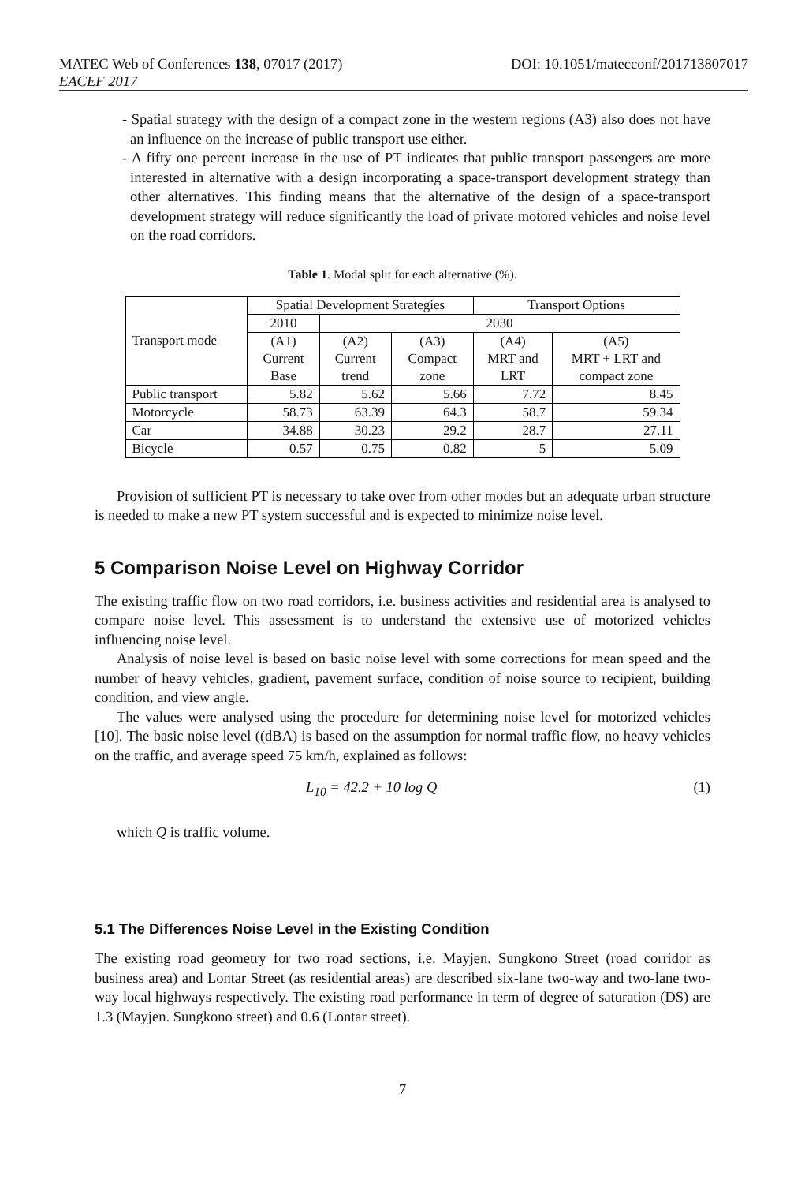MATEC Web of Conferences 138, 07017 (2017)
EACEF 2017
DOI: 10.1051/matecconf/201713807017
- Spatial strategy with the design of a compact zone in the western regions (A3) also does not have an influence on the increase of public transport use either.
- A fifty one percent increase in the use of PT indicates that public transport passengers are more interested in alternative with a design incorporating a space-transport development strategy than other alternatives. This finding means that the alternative of the design of a space-transport development strategy will reduce significantly the load of private motored vehicles and noise level on the road corridors.
Table 1. Modal split for each alternative (%).
| Transport mode | Spatial Development Strategies | | | Transport Options | |
| | 2010 | 2030 | | | |
| | (A1) Current Base | (A2) Current trend | (A3) Compact zone | (A4) MRT and LRT | (A5) MRT + LRT and compact zone |
| Public transport | 5.82 | 5.62 | 5.66 | 7.72 | 8.45 |
| Motorcycle | 58.73 | 63.39 | 64.3 | 58.7 | 59.34 |
| Car | 34.88 | 30.23 | 29.2 | 28.7 | 27.11 |
| Bicycle | 0.57 | 0.75 | 0.82 | 5 | 5.09 |
Provision of sufficient PT is necessary to take over from other modes but an adequate urban structure is needed to make a new PT system successful and is expected to minimize noise level.
5 Comparison Noise Level on Highway Corridor
The existing traffic flow on two road corridors, i.e. business activities and residential area is analysed to compare noise level. This assessment is to understand the extensive use of motorized vehicles influencing noise level.
Analysis of noise level is based on basic noise level with some corrections for mean speed and the number of heavy vehicles, gradient, pavement surface, condition of noise source to recipient, building condition, and view angle.
The values were analysed using the procedure for determining noise level for motorized vehicles [10]. The basic noise level ((dBA) is based on the assumption for normal traffic flow, no heavy vehicles on the traffic, and average speed 75 km/h, explained as follows:
L<sub>10</sub> = 42.2 + 10 log Q (1)
which Q is traffic volume.
5.1 The Differences Noise Level in the Existing Condition
The existing road geometry for two road sections, i.e. Mayjen. Sungkono Street (road corridor as business area) and Lontar Street (as residential areas) are described six-lane two-way and two-lane two-way local highways respectively. The existing road performance in term of degree of saturation (DS) are 1.3 (Mayjen. Sungkono street) and 0.6 (Lontar street).
7